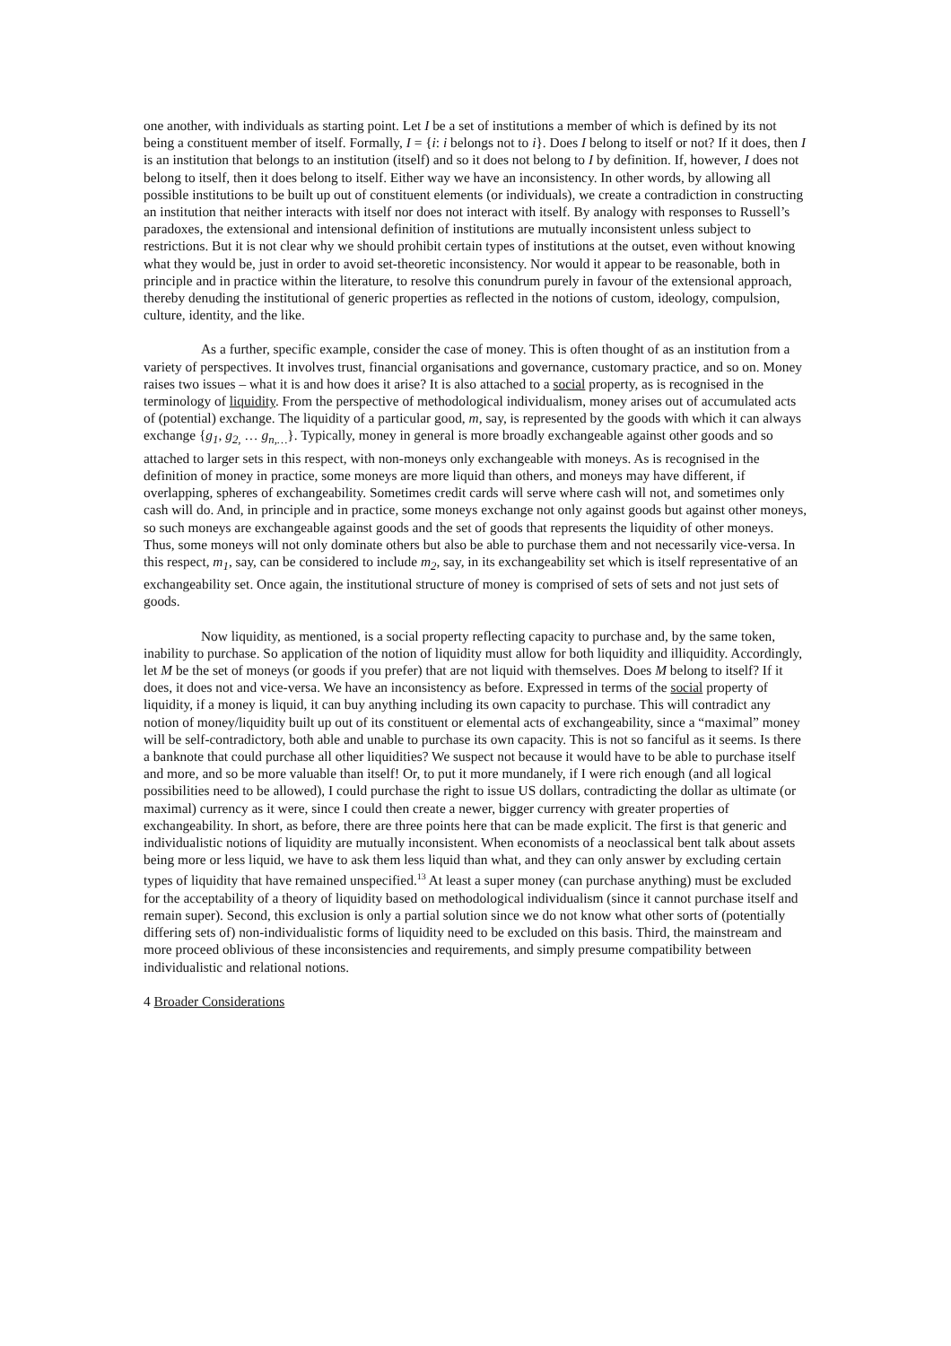one another, with individuals as starting point. Let I be a set of institutions a member of which is defined by its not being a constituent member of itself. Formally, I = {i: i belongs not to i}. Does I belong to itself or not? If it does, then I is an institution that belongs to an institution (itself) and so it does not belong to I by definition. If, however, I does not belong to itself, then it does belong to itself. Either way we have an inconsistency. In other words, by allowing all possible institutions to be built up out of constituent elements (or individuals), we create a contradiction in constructing an institution that neither interacts with itself nor does not interact with itself. By analogy with responses to Russell’s paradoxes, the extensional and intensional definition of institutions are mutually inconsistent unless subject to restrictions. But it is not clear why we should prohibit certain types of institutions at the outset, even without knowing what they would be, just in order to avoid set-theoretic inconsistency. Nor would it appear to be reasonable, both in principle and in practice within the literature, to resolve this conundrum purely in favour of the extensional approach, thereby denuding the institutional of generic properties as reflected in the notions of custom, ideology, compulsion, culture, identity, and the like.
As a further, specific example, consider the case of money. This is often thought of as an institution from a variety of perspectives. It involves trust, financial organisations and governance, customary practice, and so on. Money raises two issues – what it is and how does it arise? It is also attached to a social property, as is recognised in the terminology of liquidity. From the perspective of methodological individualism, money arises out of accumulated acts of (potential) exchange. The liquidity of a particular good, m, say, is represented by the goods with which it can always exchange {g<sub>1</sub>, g<sub>2,</sub> … g<sub>n,…</sub>}. Typically, money in general is more broadly exchangeable against other goods and so attached to larger sets in this respect, with non-moneys only exchangeable with moneys. As is recognised in the definition of money in practice, some moneys are more liquid than others, and moneys may have different, if overlapping, spheres of exchangeability. Sometimes credit cards will serve where cash will not, and sometimes only cash will do. And, in principle and in practice, some moneys exchange not only against goods but against other moneys, so such moneys are exchangeable against goods and the set of goods that represents the liquidity of other moneys. Thus, some moneys will not only dominate others but also be able to purchase them and not necessarily vice-versa. In this respect, m<sub>1</sub>, say, can be considered to include m<sub>2</sub>, say, in its exchangeability set which is itself representative of an exchangeability set. Once again, the institutional structure of money is comprised of sets of sets and not just sets of goods.
Now liquidity, as mentioned, is a social property reflecting capacity to purchase and, by the same token, inability to purchase. So application of the notion of liquidity must allow for both liquidity and illiquidity. Accordingly, let M be the set of moneys (or goods if you prefer) that are not liquid with themselves. Does M belong to itself? If it does, it does not and vice-versa. We have an inconsistency as before. Expressed in terms of the social property of liquidity, if a money is liquid, it can buy anything including its own capacity to purchase. This will contradict any notion of money/liquidity built up out of its constituent or elemental acts of exchangeability, since a “maximal” money will be self-contradictory, both able and unable to purchase its own capacity. This is not so fanciful as it seems. Is there a banknote that could purchase all other liquidities? We suspect not because it would have to be able to purchase itself and more, and so be more valuable than itself! Or, to put it more mundanely, if I were rich enough (and all logical possibilities need to be allowed), I could purchase the right to issue US dollars, contradicting the dollar as ultimate (or maximal) currency as it were, since I could then create a newer, bigger currency with greater properties of exchangeability. In short, as before, there are three points here that can be made explicit. The first is that generic and individualistic notions of liquidity are mutually inconsistent. When economists of a neoclassical bent talk about assets being more or less liquid, we have to ask them less liquid than what, and they can only answer by excluding certain types of liquidity that have remained unspecified.<sup>13</sup> At least a super money (can purchase anything) must be excluded for the acceptability of a theory of liquidity based on methodological individualism (since it cannot purchase itself and remain super). Second, this exclusion is only a partial solution since we do not know what other sorts of (potentially differing sets of) non-individualistic forms of liquidity need to be excluded on this basis. Third, the mainstream and more proceed oblivious of these inconsistencies and requirements, and simply presume compatibility between individualistic and relational notions.
4 Broader Considerations